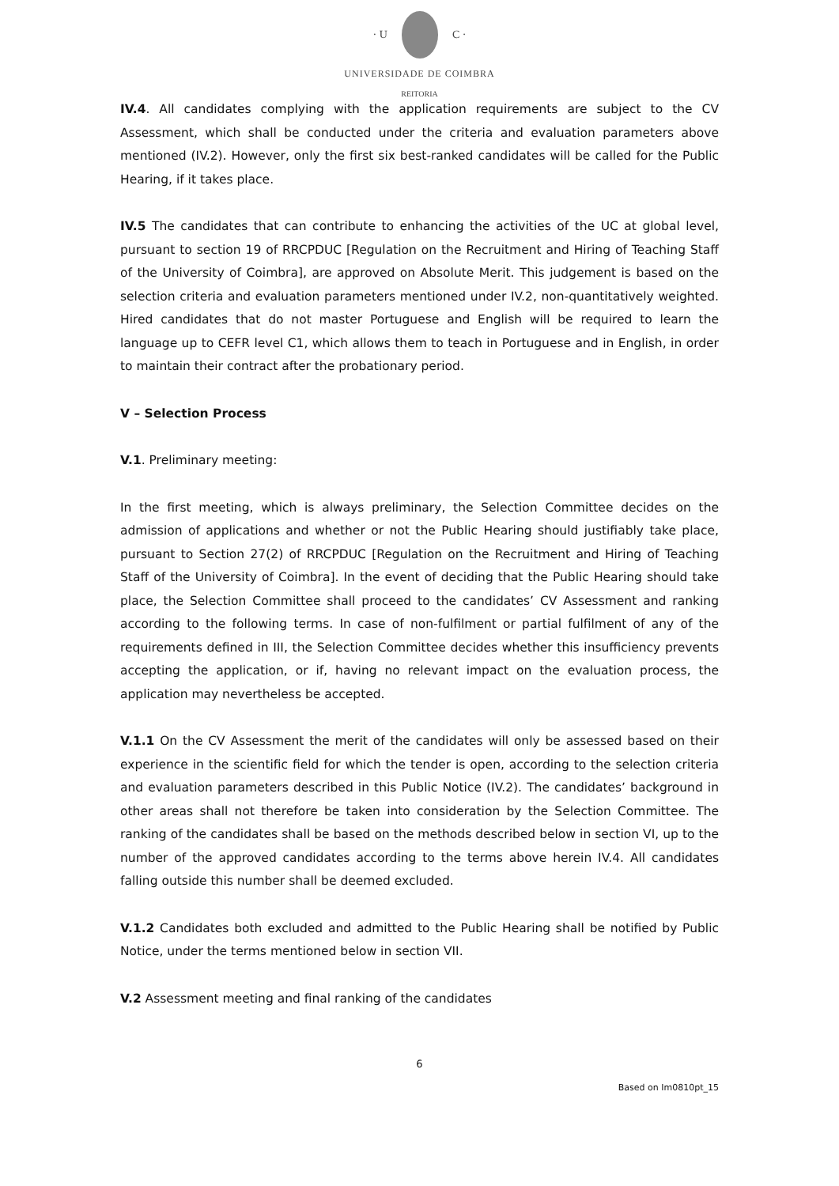· U C ·
UNIVERSIDADE DE COIMBRA
REITORIA
IV.4. All candidates complying with the application requirements are subject to the CV Assessment, which shall be conducted under the criteria and evaluation parameters above mentioned (IV.2). However, only the first six best-ranked candidates will be called for the Public Hearing, if it takes place.
IV.5 The candidates that can contribute to enhancing the activities of the UC at global level, pursuant to section 19 of RRCPDUC [Regulation on the Recruitment and Hiring of Teaching Staff of the University of Coimbra], are approved on Absolute Merit. This judgement is based on the selection criteria and evaluation parameters mentioned under IV.2, non-quantitatively weighted. Hired candidates that do not master Portuguese and English will be required to learn the language up to CEFR level C1, which allows them to teach in Portuguese and in English, in order to maintain their contract after the probationary period.
V – Selection Process
V.1. Preliminary meeting:
In the first meeting, which is always preliminary, the Selection Committee decides on the admission of applications and whether or not the Public Hearing should justifiably take place, pursuant to Section 27(2) of RRCPDUC [Regulation on the Recruitment and Hiring of Teaching Staff of the University of Coimbra]. In the event of deciding that the Public Hearing should take place, the Selection Committee shall proceed to the candidates’ CV Assessment and ranking according to the following terms. In case of non-fulfilment or partial fulfilment of any of the requirements defined in III, the Selection Committee decides whether this insufficiency prevents accepting the application, or if, having no relevant impact on the evaluation process, the application may nevertheless be accepted.
V.1.1 On the CV Assessment the merit of the candidates will only be assessed based on their experience in the scientific field for which the tender is open, according to the selection criteria and evaluation parameters described in this Public Notice (IV.2). The candidates’ background in other areas shall not therefore be taken into consideration by the Selection Committee. The ranking of the candidates shall be based on the methods described below in section VI, up to the number of the approved candidates according to the terms above herein IV.4. All candidates falling outside this number shall be deemed excluded.
V.1.2 Candidates both excluded and admitted to the Public Hearing shall be notified by Public Notice, under the terms mentioned below in section VII.
V.2 Assessment meeting and final ranking of the candidates
6
Based on Im0810pt_15